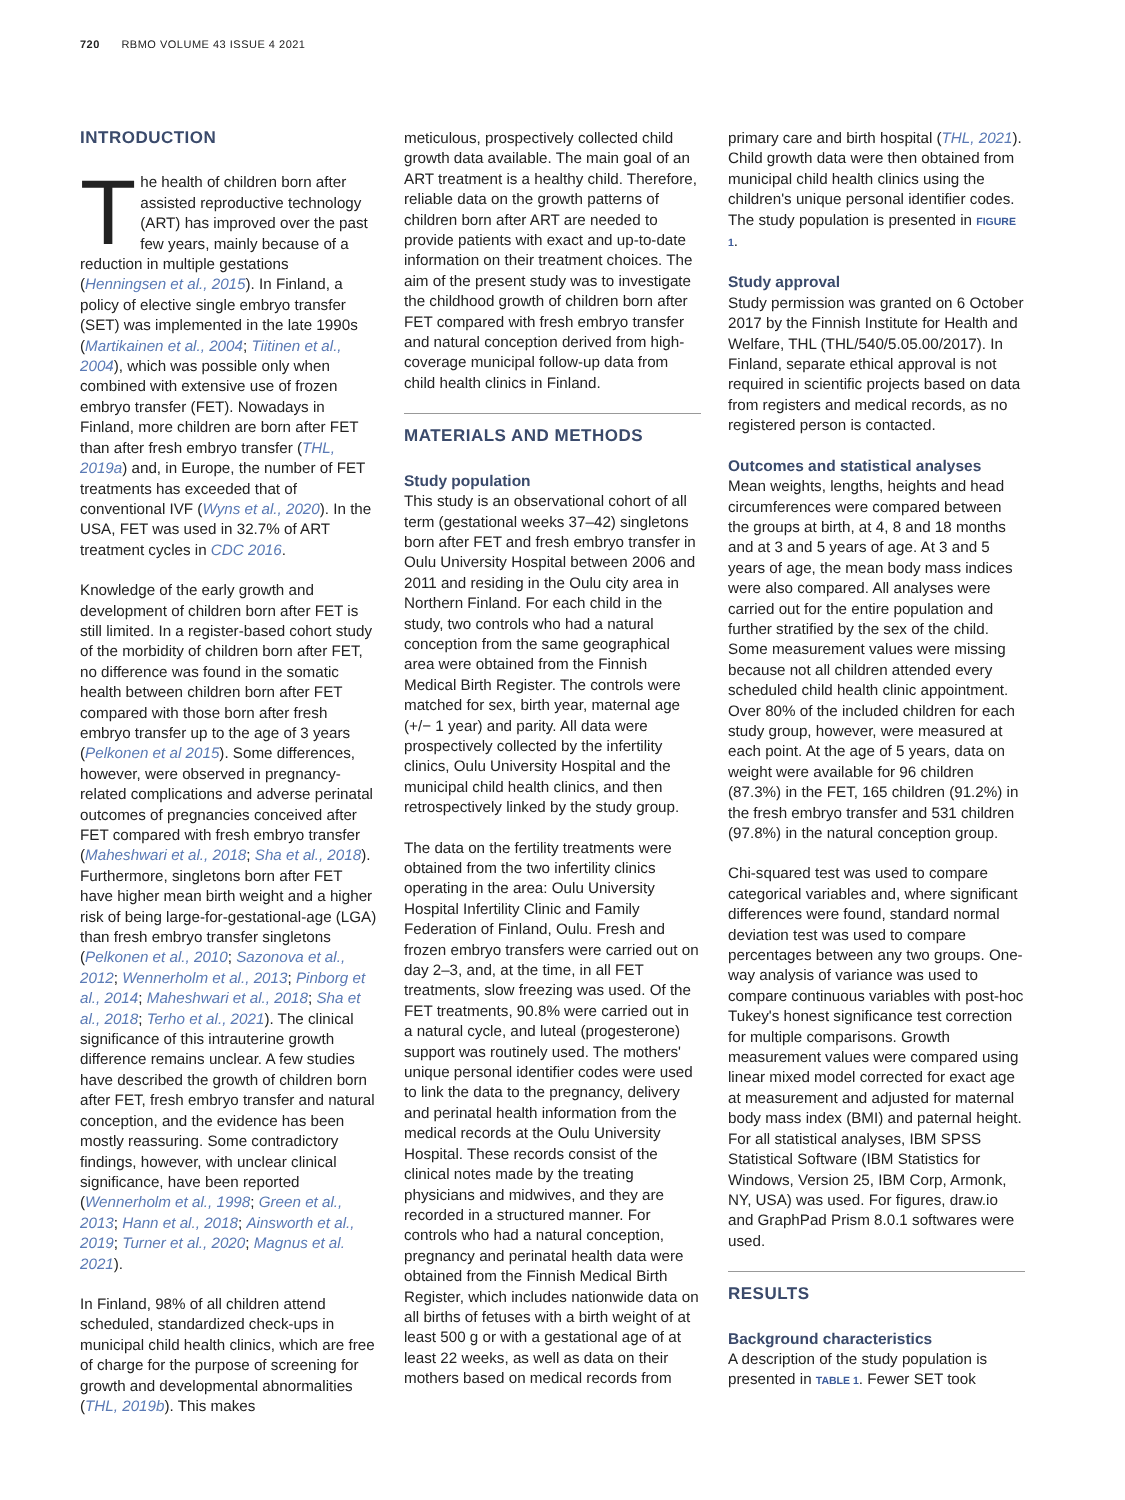720 RBMO VOLUME 43 ISSUE 4 2021
INTRODUCTION
The health of children born after assisted reproductive technology (ART) has improved over the past few years, mainly because of a reduction in multiple gestations (Henningsen et al., 2015). In Finland, a policy of elective single embryo transfer (SET) was implemented in the late 1990s (Martikainen et al., 2004; Tiitinen et al., 2004), which was possible only when combined with extensive use of frozen embryo transfer (FET). Nowadays in Finland, more children are born after FET than after fresh embryo transfer (THL, 2019a) and, in Europe, the number of FET treatments has exceeded that of conventional IVF (Wyns et al., 2020). In the USA, FET was used in 32.7% of ART treatment cycles in CDC 2016.
Knowledge of the early growth and development of children born after FET is still limited. In a register-based cohort study of the morbidity of children born after FET, no difference was found in the somatic health between children born after FET compared with those born after fresh embryo transfer up to the age of 3 years (Pelkonen et al 2015). Some differences, however, were observed in pregnancy-related complications and adverse perinatal outcomes of pregnancies conceived after FET compared with fresh embryo transfer (Maheshwari et al., 2018; Sha et al., 2018). Furthermore, singletons born after FET have higher mean birth weight and a higher risk of being large-for-gestational-age (LGA) than fresh embryo transfer singletons (Pelkonen et al., 2010; Sazonova et al., 2012; Wennerholm et al., 2013; Pinborg et al., 2014; Maheshwari et al., 2018; Sha et al., 2018; Terho et al., 2021). The clinical significance of this intrauterine growth difference remains unclear. A few studies have described the growth of children born after FET, fresh embryo transfer and natural conception, and the evidence has been mostly reassuring. Some contradictory findings, however, with unclear clinical significance, have been reported (Wennerholm et al., 1998; Green et al., 2013; Hann et al., 2018; Ainsworth et al., 2019; Turner et al., 2020; Magnus et al. 2021).
In Finland, 98% of all children attend scheduled, standardized check-ups in municipal child health clinics, which are free of charge for the purpose of screening for growth and developmental abnormalities (THL, 2019b). This makes
meticulous, prospectively collected child growth data available. The main goal of an ART treatment is a healthy child. Therefore, reliable data on the growth patterns of children born after ART are needed to provide patients with exact and up-to-date information on their treatment choices. The aim of the present study was to investigate the childhood growth of children born after FET compared with fresh embryo transfer and natural conception derived from high-coverage municipal follow-up data from child health clinics in Finland.
MATERIALS AND METHODS
Study population
This study is an observational cohort of all term (gestational weeks 37–42) singletons born after FET and fresh embryo transfer in Oulu University Hospital between 2006 and 2011 and residing in the Oulu city area in Northern Finland. For each child in the study, two controls who had a natural conception from the same geographical area were obtained from the Finnish Medical Birth Register. The controls were matched for sex, birth year, maternal age (+/− 1 year) and parity. All data were prospectively collected by the infertility clinics, Oulu University Hospital and the municipal child health clinics, and then retrospectively linked by the study group.
The data on the fertility treatments were obtained from the two infertility clinics operating in the area: Oulu University Hospital Infertility Clinic and Family Federation of Finland, Oulu. Fresh and frozen embryo transfers were carried out on day 2–3, and, at the time, in all FET treatments, slow freezing was used. Of the FET treatments, 90.8% were carried out in a natural cycle, and luteal (progesterone) support was routinely used. The mothers' unique personal identifier codes were used to link the data to the pregnancy, delivery and perinatal health information from the medical records at the Oulu University Hospital. These records consist of the clinical notes made by the treating physicians and midwives, and they are recorded in a structured manner. For controls who had a natural conception, pregnancy and perinatal health data were obtained from the Finnish Medical Birth Register, which includes nationwide data on all births of fetuses with a birth weight of at least 500 g or with a gestational age of at least 22 weeks, as well as data on their mothers based on medical records from
primary care and birth hospital (THL, 2021). Child growth data were then obtained from municipal child health clinics using the children's unique personal identifier codes. The study population is presented in FIGURE 1.
Study approval
Study permission was granted on 6 October 2017 by the Finnish Institute for Health and Welfare, THL (THL/540/5.05.00/2017). In Finland, separate ethical approval is not required in scientific projects based on data from registers and medical records, as no registered person is contacted.
Outcomes and statistical analyses
Mean weights, lengths, heights and head circumferences were compared between the groups at birth, at 4, 8 and 18 months and at 3 and 5 years of age. At 3 and 5 years of age, the mean body mass indices were also compared. All analyses were carried out for the entire population and further stratified by the sex of the child. Some measurement values were missing because not all children attended every scheduled child health clinic appointment. Over 80% of the included children for each study group, however, were measured at each point. At the age of 5 years, data on weight were available for 96 children (87.3%) in the FET, 165 children (91.2%) in the fresh embryo transfer and 531 children (97.8%) in the natural conception group.
Chi-squared test was used to compare categorical variables and, where significant differences were found, standard normal deviation test was used to compare percentages between any two groups. One-way analysis of variance was used to compare continuous variables with post-hoc Tukey's honest significance test correction for multiple comparisons. Growth measurement values were compared using linear mixed model corrected for exact age at measurement and adjusted for maternal body mass index (BMI) and paternal height. For all statistical analyses, IBM SPSS Statistical Software (IBM Statistics for Windows, Version 25, IBM Corp, Armonk, NY, USA) was used. For figures, draw.io and GraphPad Prism 8.0.1 softwares were used.
RESULTS
Background characteristics
A description of the study population is presented in TABLE 1. Fewer SET took